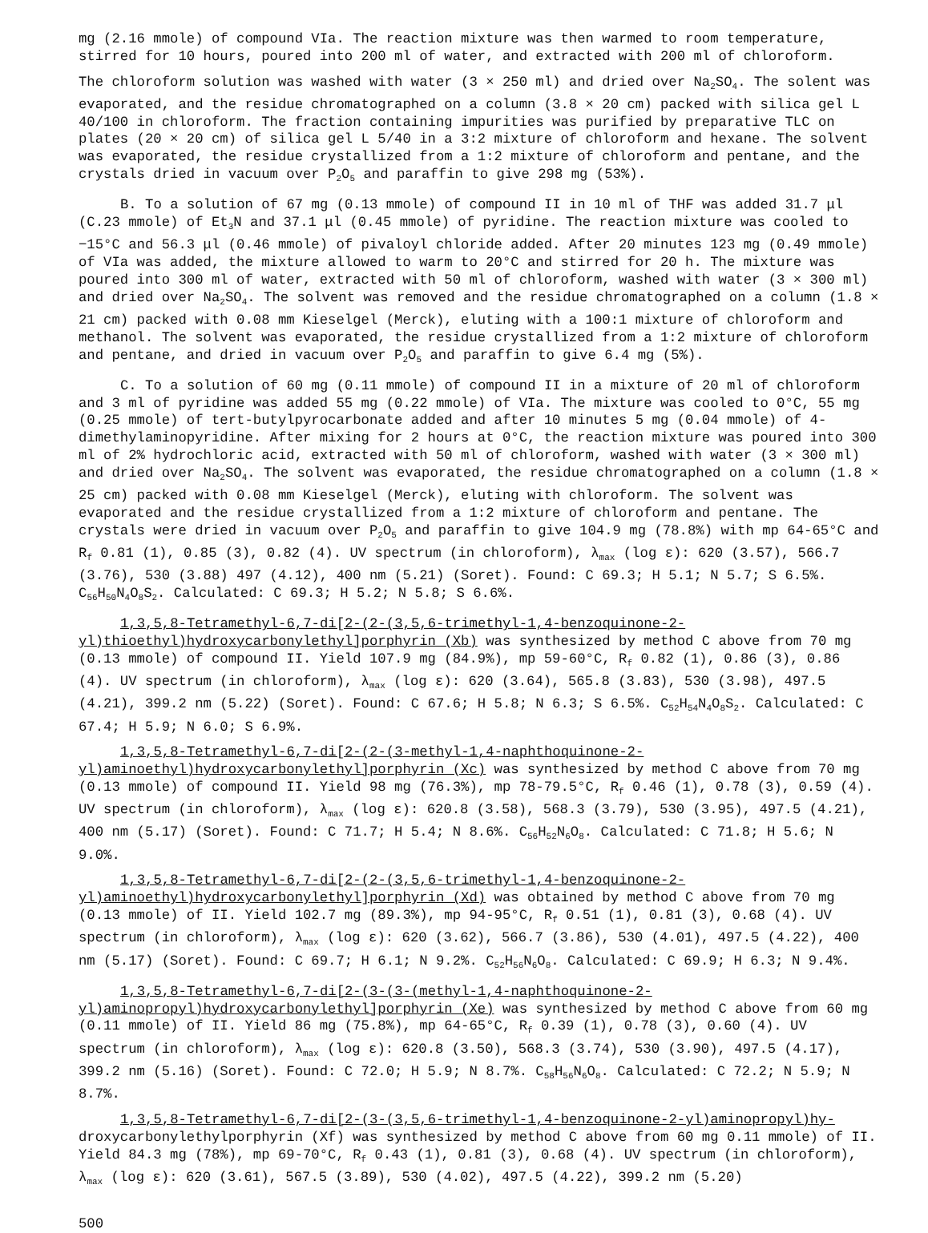mg (2.16 mmole) of compound VIa. The reaction mixture was then warmed to room temperature, stirred for 10 hours, poured into 200 ml of water, and extracted with 200 ml of chloroform.
The chloroform solution was washed with water (3 × 250 ml) and dried over Na<sub>2</sub>SO<sub>4</sub>. The solent was evaporated, and the residue chromatographed on a column (3.8 × 20 cm) packed with silica gel L 40/100 in chloroform. The fraction containing impurities was purified by preparative TLC on plates (20 × 20 cm) of silica gel L 5/40 in a 3:2 mixture of chloroform and hexane. The solvent was evaporated, the residue crystallized from a 1:2 mixture of chloroform and pentane, and the crystals dried in vacuum over P<sub>2</sub>O<sub>5</sub> and paraffin to give 298 mg (53%).
B. To a solution of 67 mg (0.13 mmole) of compound II in 10 ml of THF was added 31.7 μl (C.23 mmole) of Et<sub>3</sub>N and 37.1 μl (0.45 mmole) of pyridine. The reaction mixture was cooled to −15°C and 56.3 μl (0.46 mmole) of pivaloyl chloride added. After 20 minutes 123 mg (0.49 mmole) of VIa was added, the mixture allowed to warm to 20°C and stirred for 20 h. The mixture was poured into 300 ml of water, extracted with 50 ml of chloroform, washed with water (3 × 300 ml) and dried over Na<sub>2</sub>SO<sub>4</sub>. The solvent was removed and the residue chromatographed on a column (1.8 × 21 cm) packed with 0.08 mm Kieselgel (Merck), eluting with a 100:1 mixture of chloroform and methanol. The solvent was evaporated, the residue crystallized from a 1:2 mixture of chloroform and pentane, and dried in vacuum over P<sub>2</sub>O<sub>5</sub> and paraffin to give 6.4 mg (5%).
C. To a solution of 60 mg (0.11 mmole) of compound II in a mixture of 20 ml of chloroform and 3 ml of pyridine was added 55 mg (0.22 mmole) of VIa. The mixture was cooled to 0°C, 55 mg (0.25 mmole) of tert-butylpyrocarbonate added and after 10 minutes 5 mg (0.04 mmole) of 4-dimethylaminopyridine. After mixing for 2 hours at 0°C, the reaction mixture was poured into 300 ml of 2% hydrochloric acid, extracted with 50 ml of chloroform, washed with water (3 × 300 ml) and dried over Na<sub>2</sub>SO<sub>4</sub>. The solvent was evaporated, the residue chromatographed on a column (1.8 × 25 cm) packed with 0.08 mm Kieselgel (Merck), eluting with chloroform. The solvent was evaporated and the residue crystallized from a 1:2 mixture of chloroform and pentane. The crystals were dried in vacuum over P<sub>2</sub>O<sub>5</sub> and paraffin to give 104.9 mg (78.8%) with mp 64-65°C and R<sub>f</sub> 0.81 (1), 0.85 (3), 0.82 (4). UV spectrum (in chloroform), λ<sub>max</sub> (log ε): 620 (3.57), 566.7 (3.76), 530 (3.88) 497 (4.12), 400 nm (5.21) (Soret). Found: C 69.3; H 5.1; N 5.7; S 6.5%. C<sub>56</sub>H<sub>50</sub>N<sub>4</sub>O<sub>8</sub>S<sub>2</sub>. Calculated: C 69.3; H 5.2; N 5.8; S 6.6%.
1,3,5,8-Tetramethyl-6,7-di[2-(2-(3,5,6-trimethyl-1,4-benzoquinone-2-yl)thioethyl)hydroxycarbonylethyl]porphyrin (Xb) was synthesized by method C above from 70 mg (0.13 mmole) of compound II. Yield 107.9 mg (84.9%), mp 59-60°C, R<sub>f</sub> 0.82 (1), 0.86 (3), 0.86 (4). UV spectrum (in chloroform), λ<sub>max</sub> (log ε): 620 (3.64), 565.8 (3.83), 530 (3.98), 497.5 (4.21), 399.2 nm (5.22) (Soret). Found: C 67.6; H 5.8; N 6.3; S 6.5%. C<sub>52</sub>H<sub>54</sub>N<sub>4</sub>O<sub>8</sub>S<sub>2</sub>. Calculated: C 67.4; H 5.9; N 6.0; S 6.9%.
1,3,5,8-Tetramethyl-6,7-di[2-(2-(3-methyl-1,4-naphthoquinone-2-yl)aminoethyl)hydroxycarbonylethyl]porphyrin (Xc) was synthesized by method C above from 70 mg (0.13 mmole) of compound II. Yield 98 mg (76.3%), mp 78-79.5°C, R<sub>f</sub> 0.46 (1), 0.78 (3), 0.59 (4). UV spectrum (in chloroform), λ<sub>max</sub> (log ε): 620.8 (3.58), 568.3 (3.79), 530 (3.95), 497.5 (4.21), 400 nm (5.17) (Soret). Found: C 71.7; H 5.4; N 8.6%. C<sub>56</sub>H<sub>52</sub>N<sub>6</sub>O<sub>8</sub>. Calculated: C 71.8; H 5.6; N 9.0%.
1,3,5,8-Tetramethyl-6,7-di[2-(2-(3,5,6-trimethyl-1,4-benzoquinone-2-yl)aminoethyl)hydroxycarbonylethyl]porphyrin (Xd) was obtained by method C above from 70 mg (0.13 mmole) of II. Yield 102.7 mg (89.3%), mp 94-95°C, R<sub>f</sub> 0.51 (1), 0.81 (3), 0.68 (4). UV spectrum (in chloroform), λ<sub>max</sub> (log ε): 620 (3.62), 566.7 (3.86), 530 (4.01), 497.5 (4.22), 400 nm (5.17) (Soret). Found: C 69.7; H 6.1; N 9.2%. C<sub>52</sub>H<sub>56</sub>N<sub>6</sub>O<sub>8</sub>. Calculated: C 69.9; H 6.3; N 9.4%.
1,3,5,8-Tetramethyl-6,7-di[2-(3-(3-(methyl-1,4-naphthoquinone-2-yl)aminopropyl)hydroxycarbonylethyl]porphyrin (Xe) was synthesized by method C above from 60 mg (0.11 mmole) of II. Yield 86 mg (75.8%), mp 64-65°C, R<sub>f</sub> 0.39 (1), 0.78 (3), 0.60 (4). UV spectrum (in chloroform), λ<sub>max</sub> (log ε): 620.8 (3.50), 568.3 (3.74), 530 (3.90), 497.5 (4.17), 399.2 nm (5.16) (Soret). Found: C 72.0; H 5.9; N 8.7%. C<sub>58</sub>H<sub>56</sub>N<sub>6</sub>O<sub>8</sub>. Calculated: C 72.2; N 5.9; N 8.7%.
1,3,5,8-Tetramethyl-6,7-di[2-(3-(3,5,6-trimethyl-1,4-benzoquinone-2-yl)aminopropyl)hy-droxycarbonylethylporphyrin (Xf) was synthesized by method C above from 60 mg 0.11 mmole) of II. Yield 84.3 mg (78%), mp 69-70°C, R<sub>f</sub> 0.43 (1), 0.81 (3), 0.68 (4). UV spectrum (in chloroform), λ<sub>max</sub> (log ε): 620 (3.61), 567.5 (3.89), 530 (4.02), 497.5 (4.22), 399.2 nm (5.20)
500